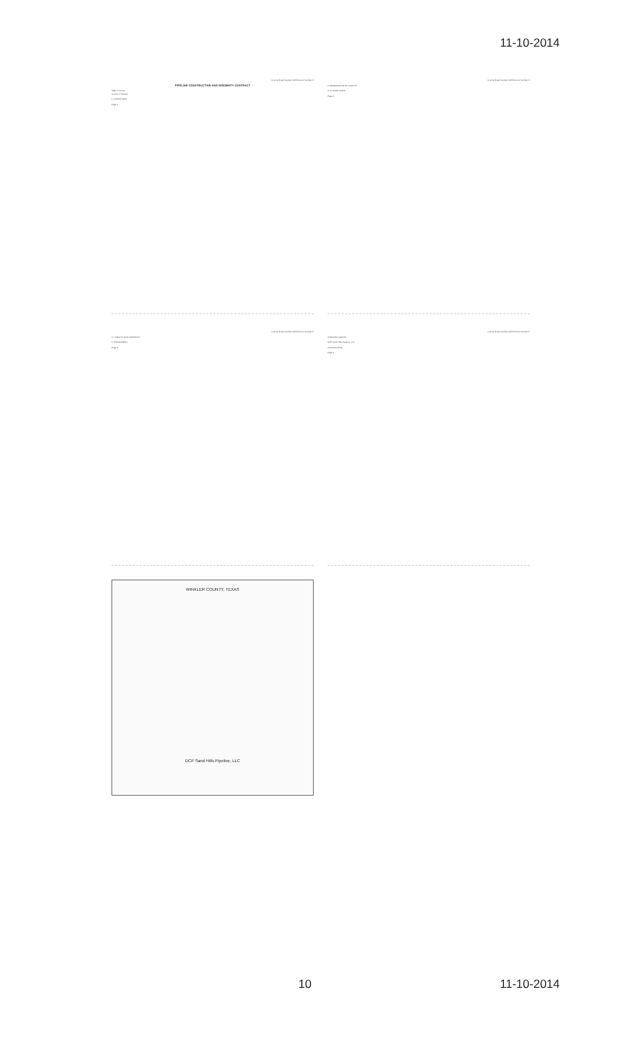11-10-2014
County Road Number 206 Precinct Number 2
PIPELINE CONSTRUCTION AND INDEMNITY CONTRACT
State of Texas
County of Winkler
1. CONDITIONS
Page 1
County Road Number 206 Precinct Number 2
2. REMEDIATION BY COUNTY
3. FUTURE WORK
Page 2
County Road Number 206 Precinct Number 2
4. LIABILITY AND INDEMNITY
5. ASSIGNMENT
Page 3
County Road Number 206 Precinct Number 2
WINKLER COUNTY
DCP Sand Hills Pipeline, LLC
CONTRACTOR
Page 4
WINKLER COUNTY, TEXAS
DCP Sand Hills Pipeline, LLC
10 11-10-2014